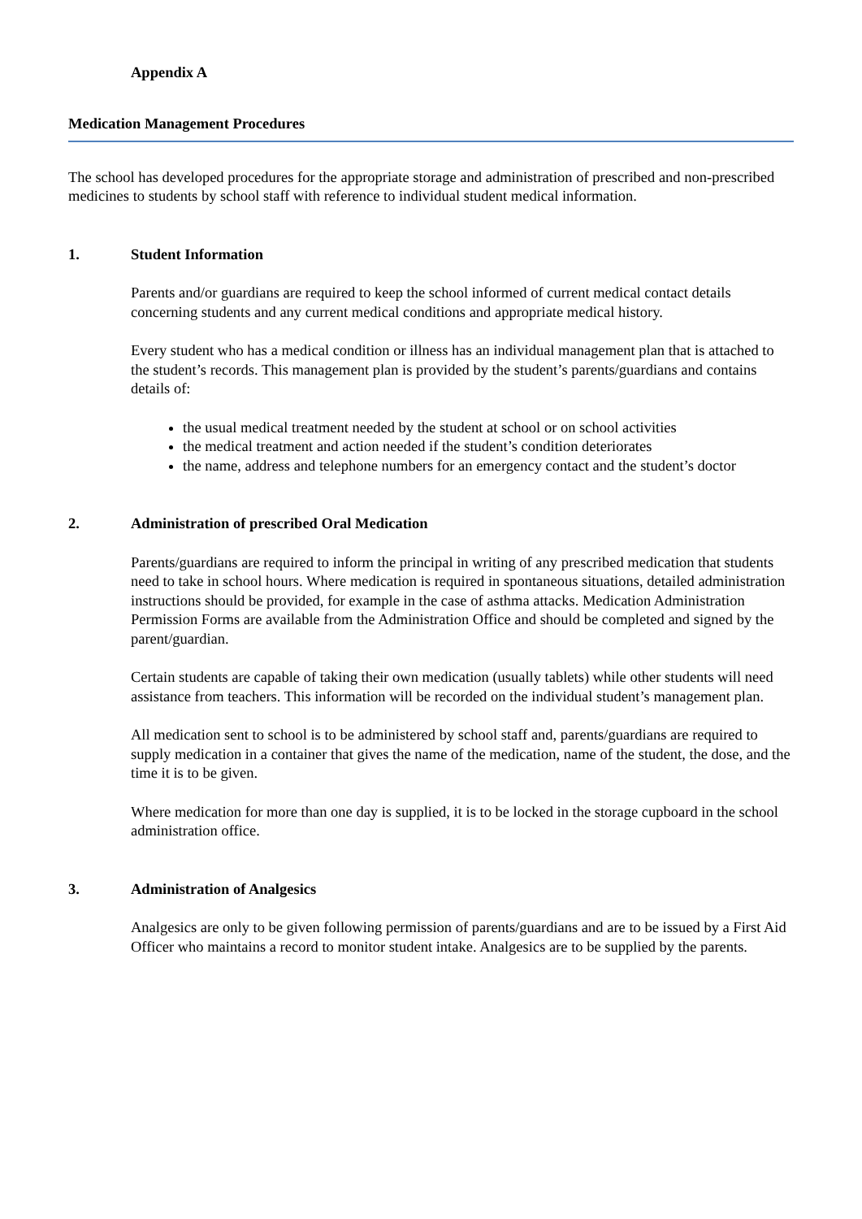Appendix A
Medication Management Procedures
The school has developed procedures for the appropriate storage and administration of prescribed and non-prescribed medicines to students by school staff with reference to individual student medical information.
1. Student Information
Parents and/or guardians are required to keep the school informed of current medical contact details concerning students and any current medical conditions and appropriate medical history.
Every student who has a medical condition or illness has an individual management plan that is attached to the student’s records. This management plan is provided by the student’s parents/guardians and contains details of:
the usual medical treatment needed by the student at school or on school activities
the medical treatment and action needed if the student’s condition deteriorates
the name, address and telephone numbers for an emergency contact and the student’s doctor
2. Administration of prescribed Oral Medication
Parents/guardians are required to inform the principal in writing of any prescribed medication that students need to take in school hours. Where medication is required in spontaneous situations, detailed administration instructions should be provided, for example in the case of asthma attacks. Medication Administration Permission Forms are available from the Administration Office and should be completed and signed by the parent/guardian.
Certain students are capable of taking their own medication (usually tablets) while other students will need assistance from teachers. This information will be recorded on the individual student’s management plan.
All medication sent to school is to be administered by school staff and, parents/guardians are required to supply medication in a container that gives the name of the medication, name of the student, the dose, and the time it is to be given.
Where medication for more than one day is supplied, it is to be locked in the storage cupboard in the school administration office.
3. Administration of Analgesics
Analgesics are only to be given following permission of parents/guardians and are to be issued by a First Aid Officer who maintains a record to monitor student intake. Analgesics are to be supplied by the parents.